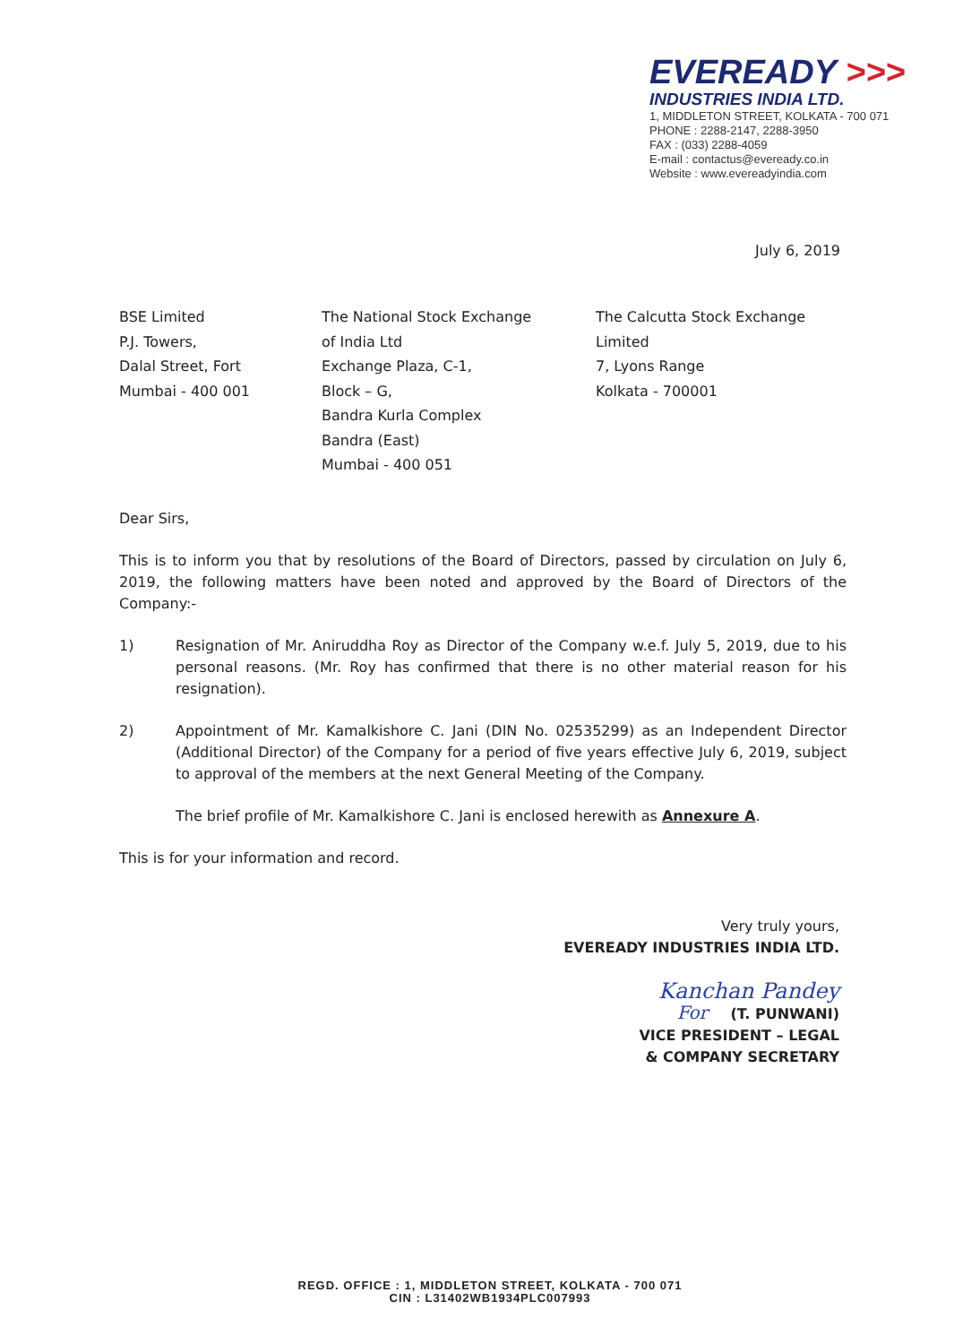EVEREADY >>>
INDUSTRIES INDIA LTD.
1, MIDDLETON STREET, KOLKATA - 700 071
PHONE : 2288-2147, 2288-3950
FAX : (033) 2288-4059
E-mail : contactus@eveready.co.in
Website : www.evereadyindia.com
July 6, 2019
BSE Limited
P.J. Towers,
Dalal Street, Fort
Mumbai - 400 001
The National Stock Exchange
of India Ltd
Exchange Plaza, C-1,
Block – G,
Bandra Kurla Complex
Bandra (East)
Mumbai - 400 051
The Calcutta Stock Exchange
Limited
7, Lyons Range
Kolkata - 700001
Dear Sirs,
This is to inform you that by resolutions of the Board of Directors, passed by circulation on July 6, 2019, the following matters have been noted and approved by the Board of Directors of the Company:-
1) Resignation of Mr. Aniruddha Roy as Director of the Company w.e.f. July 5, 2019, due to his personal reasons. (Mr. Roy has confirmed that there is no other material reason for his resignation).
2) Appointment of Mr. Kamalkishore C. Jani (DIN No. 02535299) as an Independent Director (Additional Director) of the Company for a period of five years effective July 6, 2019, subject to approval of the members at the next General Meeting of the Company.
The brief profile of Mr. Kamalkishore C. Jani is enclosed herewith as Annexure A.
This is for your information and record.
Very truly yours,
EVEREADY INDUSTRIES INDIA LTD.
Kanchan Pandey
For (T. PUNWANI)
VICE PRESIDENT – LEGAL
& COMPANY SECRETARY
REGD. OFFICE : 1, MIDDLETON STREET, KOLKATA - 700 071
CIN : L31402WB1934PLC007993